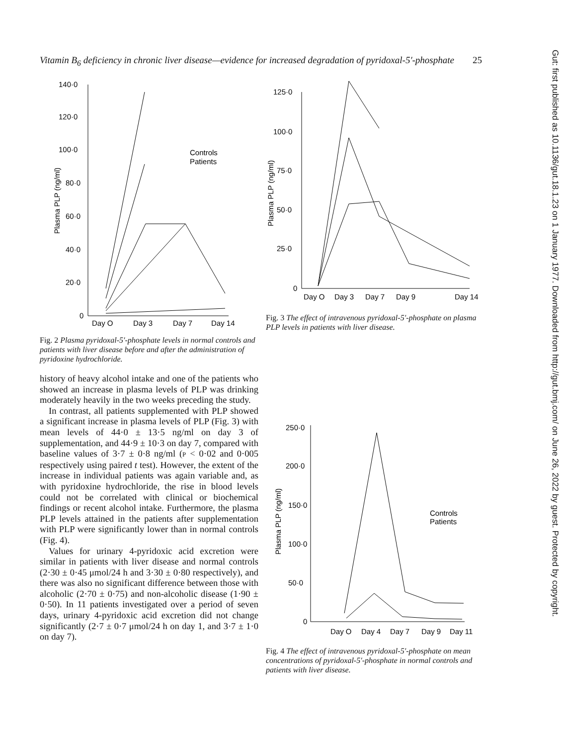Vitamin B<sub>6</sub> deficiency in chronic liver disease—evidence for increased degradation of pyridoxal-5′-phosphate 25
Gut: first published as 10.1136/gut.18.1.23 on 1 January 1977. Downloaded from http://gut.bmj.com/ on June 26, 2022 by guest. Protected by copyright.
140·0
120·0
100·0
80·0
60·0
40·0
20·0
0
Day O
Day 3
Day 7
Day 14
Plasma PLP (ng/ml)
Controls
Patients
Fig. 2 Plasma pyridoxal-5′-phosphate levels in normal controls and patients with liver disease before and after the administration of pyridoxine hydrochloride.
history of heavy alcohol intake and one of the patients who showed an increase in plasma levels of PLP was drinking moderately heavily in the two weeks preceding the study.
In contrast, all patients supplemented with PLP showed a significant increase in plasma levels of PLP (Fig. 3) with mean levels of 44·0 ± 13·5 ng/ml on day 3 of supplementation, and 44·9 ± 10·3 on day 7, compared with baseline values of 3·7 ± 0·8 ng/ml (P < 0·02 and 0·005 respectively using paired t test). However, the extent of the increase in individual patients was again variable and, as with pyridoxine hydrochloride, the rise in blood levels could not be correlated with clinical or biochemical findings or recent alcohol intake. Furthermore, the plasma PLP levels attained in the patients after supplementation with PLP were significantly lower than in normal controls (Fig. 4).
Values for urinary 4-pyridoxic acid excretion were similar in patients with liver disease and normal controls (2·30 ± 0·45 μmol/24 h and 3·30 ± 0·80 respectively), and there was also no significant difference between those with alcoholic (2·70 ± 0·75) and non-alcoholic disease (1·90 ± 0·50). In 11 patients investigated over a period of seven days, urinary 4-pyridoxic acid excretion did not change significantly (2·7 ± 0·7 μmol/24 h on day 1, and 3·7 ± 1·0 on day 7).
125·0
100·0
75·0
50·0
25·0
0
Day O
Day 3
Day 7
Day 9
Day 14
Plasma PLP (ng/ml)
Fig. 3 The effect of intravenous pyridoxal-5′-phosphate on plasma PLP levels in patients with liver disease.
250·0
200·0
150·0
100·0
50·0
0
Day O
Day 4
Day 7
Day 9
Day 11
Plasma PLP (ng/ml)
Controls
Patients
Fig. 4 The effect of intravenous pyridoxal-5′-phosphate on mean concentrations of pyridoxal-5′-phosphate in normal controls and patients with liver disease.